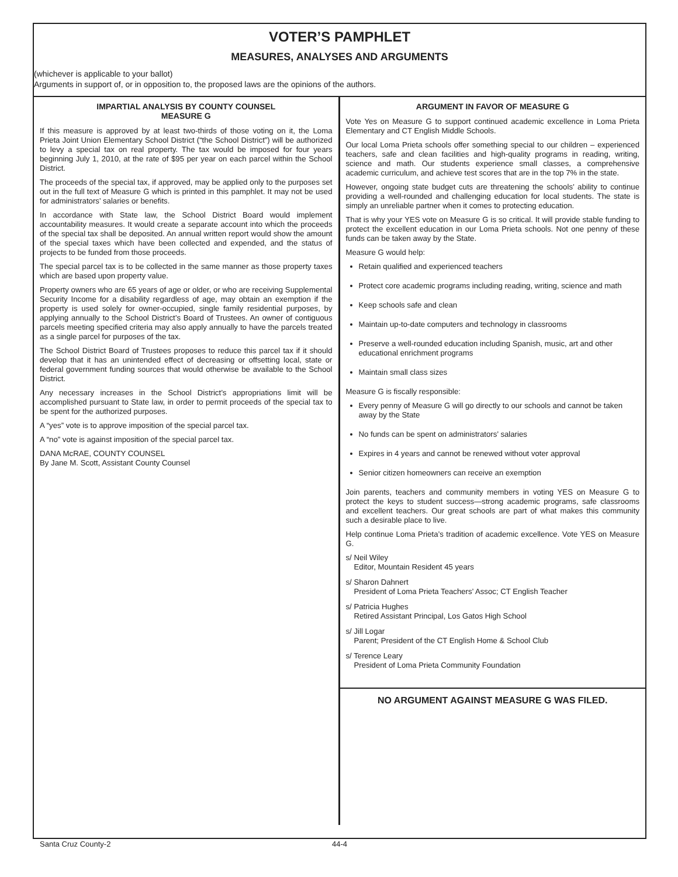VOTER’S PAMPHLET
MEASURES, ANALYSES AND ARGUMENTS
(whichever is applicable to your ballot)
Arguments in support of, or in opposition to, the proposed laws are the opinions of the authors.
IMPARTIAL ANALYSIS BY COUNTY COUNSEL
MEASURE G
If this measure is approved by at least two-thirds of those voting on it, the Loma Prieta Joint Union Elementary School District (“the School District”) will be authorized to levy a special tax on real property. The tax would be imposed for four years beginning July 1, 2010, at the rate of $95 per year on each parcel within the School District.
The proceeds of the special tax, if approved, may be applied only to the purposes set out in the full text of Measure G which is printed in this pamphlet. It may not be used for administrators’ salaries or benefits.
In accordance with State law, the School District Board would implement accountability measures. It would create a separate account into which the proceeds of the special tax shall be deposited. An annual written report would show the amount of the special taxes which have been collected and expended, and the status of projects to be funded from those proceeds.
The special parcel tax is to be collected in the same manner as those property taxes which are based upon property value.
Property owners who are 65 years of age or older, or who are receiving Supplemental Security Income for a disability regardless of age, may obtain an exemption if the property is used solely for owner-occupied, single family residential purposes, by applying annually to the School District’s Board of Trustees. An owner of contiguous parcels meeting specified criteria may also apply annually to have the parcels treated as a single parcel for purposes of the tax.
The School District Board of Trustees proposes to reduce this parcel tax if it should develop that it has an unintended effect of decreasing or offsetting local, state or federal government funding sources that would otherwise be available to the School District.
Any necessary increases in the School District’s appropriations limit will be accomplished pursuant to State law, in order to permit proceeds of the special tax to be spent for the authorized purposes.
A “yes” vote is to approve imposition of the special parcel tax.
A “no” vote is against imposition of the special parcel tax.
DANA McRAE, COUNTY COUNSEL
By Jane M. Scott, Assistant County Counsel
ARGUMENT IN FAVOR OF MEASURE G
Vote Yes on Measure G to support continued academic excellence in Loma Prieta Elementary and CT English Middle Schools.
Our local Loma Prieta schools offer something special to our children – experienced teachers, safe and clean facilities and high-quality programs in reading, writing, science and math. Our students experience small classes, a comprehensive academic curriculum, and achieve test scores that are in the top 7% in the state.
However, ongoing state budget cuts are threatening the schools’ ability to continue providing a well-rounded and challenging education for local students. The state is simply an unreliable partner when it comes to protecting education.
That is why your YES vote on Measure G is so critical. It will provide stable funding to protect the excellent education in our Loma Prieta schools. Not one penny of these funds can be taken away by the State.
Measure G would help:
Retain qualified and experienced teachers
Protect core academic programs including reading, writing, science and math
Keep schools safe and clean
Maintain up-to-date computers and technology in classrooms
Preserve a well-rounded education including Spanish, music, art and other educational enrichment programs
Maintain small class sizes
Measure G is fiscally responsible:
Every penny of Measure G will go directly to our schools and cannot be taken away by the State
No funds can be spent on administrators’ salaries
Expires in 4 years and cannot be renewed without voter approval
Senior citizen homeowners can receive an exemption
Join parents, teachers and community members in voting YES on Measure G to protect the keys to student success—strong academic programs, safe classrooms and excellent teachers. Our great schools are part of what makes this community such a desirable place to live.
Help continue Loma Prieta’s tradition of academic excellence. Vote YES on Measure G.
s/ Neil Wiley
Editor, Mountain Resident 45 years
s/ Sharon Dahnert
President of Loma Prieta Teachers’ Assoc; CT English Teacher
s/ Patricia Hughes
Retired Assistant Principal, Los Gatos High School
s/ Jill Logar
Parent; President of the CT English Home & School Club
s/ Terence Leary
President of Loma Prieta Community Foundation
NO ARGUMENT AGAINST MEASURE G WAS FILED.
Santa Cruz County-2 44-4